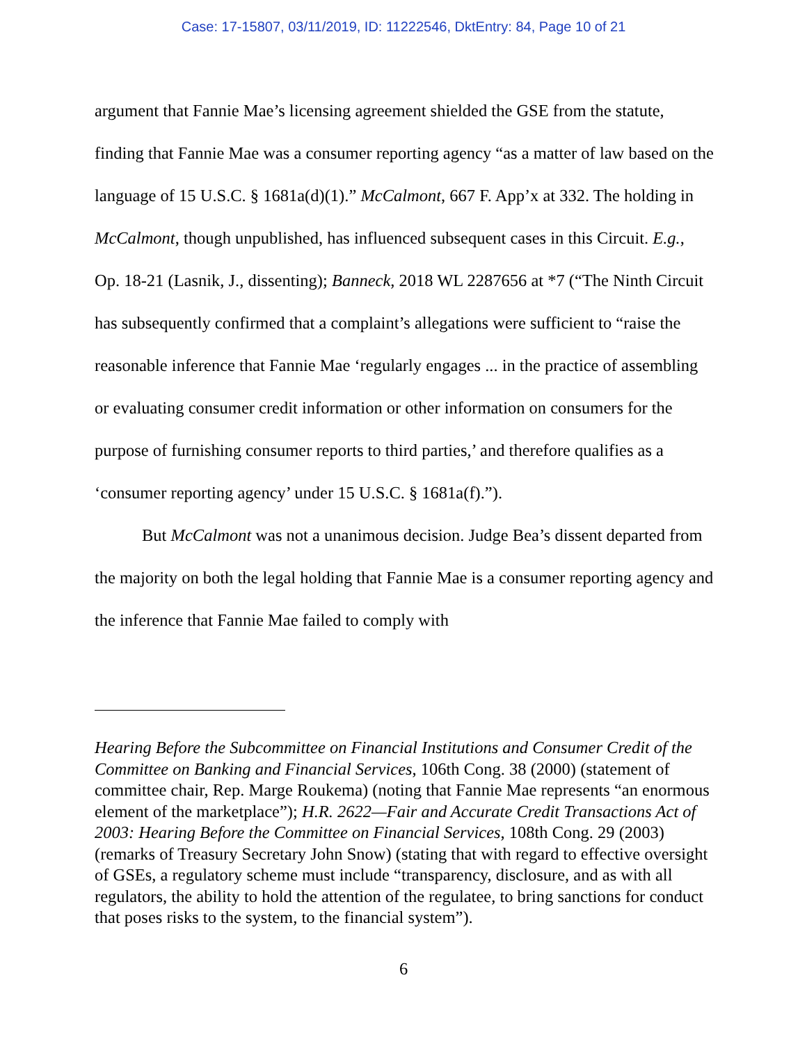Case: 17-15807, 03/11/2019, ID: 11222546, DktEntry: 84, Page 10 of 21
argument that Fannie Mae’s licensing agreement shielded the GSE from the statute, finding that Fannie Mae was a consumer reporting agency “as a matter of law based on the language of 15 U.S.C. § 1681a(d)(1).” McCalmont, 667 F. App’x at 332. The holding in McCalmont, though unpublished, has influenced subsequent cases in this Circuit. E.g., Op. 18-21 (Lasnik, J., dissenting); Banneck, 2018 WL 2287656 at *7 (“The Ninth Circuit has subsequently confirmed that a complaint’s allegations were sufficient to “raise the reasonable inference that Fannie Mae ‘regularly engages ... in the practice of assembling or evaluating consumer credit information or other information on consumers for the purpose of furnishing consumer reports to third parties,’ and therefore qualifies as a ‘consumer reporting agency’ under 15 U.S.C. § 1681a(f).”).
But McCalmont was not a unanimous decision. Judge Bea’s dissent departed from the majority on both the legal holding that Fannie Mae is a consumer reporting agency and the inference that Fannie Mae failed to comply with
Hearing Before the Subcommittee on Financial Institutions and Consumer Credit of the Committee on Banking and Financial Services, 106th Cong. 38 (2000) (statement of committee chair, Rep. Marge Roukema) (noting that Fannie Mae represents “an enormous element of the marketplace”); H.R. 2622—Fair and Accurate Credit Transactions Act of 2003: Hearing Before the Committee on Financial Services, 108th Cong. 29 (2003) (remarks of Treasury Secretary John Snow) (stating that with regard to effective oversight of GSEs, a regulatory scheme must include “transparency, disclosure, and as with all regulators, the ability to hold the attention of the regulatee, to bring sanctions for conduct that poses risks to the system, to the financial system”).
6